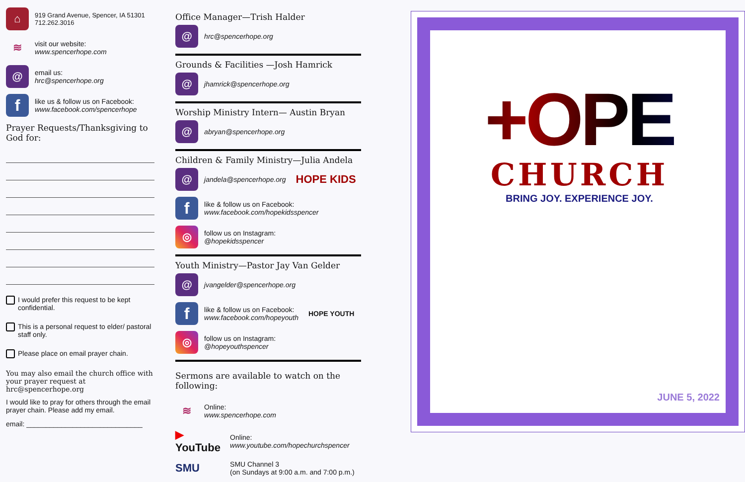⌂
919 Grand Avenue, Spencer, IA 51301
712.262.3016
≋
visit our website:
www.spencerhope.com
@
email us:
hrc@spencerhope.org
f
like us & follow us on Facebook:
www.facebook.com/spencerhope
Prayer Requests/Thanksgiving to God for:
I would prefer this request to be kept confidential.
This is a personal request to elder/ pastoral staff only.
Please place on email prayer chain.
You may also email the church office with your prayer request at hrc@spencerhope.org
I would like to pray for others through the email prayer chain. Please add my email.
email: ______________________________
Office Manager—Trish Halder
@
hrc@spencerhope.org
Grounds & Facilities —Josh Hamrick
@
jhamrick@spencerhope.org
Worship Ministry Intern— Austin Bryan
@
abryan@spencerhope.org
Children & Family Ministry—Julia Andela
@
jandela@spencerhope.org HOPE KIDS
f
like & follow us on Facebook:
www.facebook.com/hopekidsspencer
◎
follow us on Instagram:
@hopekidsspencer
Youth Ministry—Pastor Jay Van Gelder
@
jvangelder@spencerhope.org
f
like & follow us on Facebook:
www.facebook.com/hopeyouth
HOPE YOUTH
◎
follow us on Instagram:
@hopeyouthspencer
Sermons are available to watch on the following:
≋
Online:
www.spencerhope.com
▶ YouTube
Online:
www.youtube.com/hopechurchspencer
SMU
SMU Channel 3
(on Sundays at 9:00 a.m. and 7:00 p.m.)
+OPE
CHURCH
BRING JOY. EXPERIENCE JOY.
JUNE 5, 2022